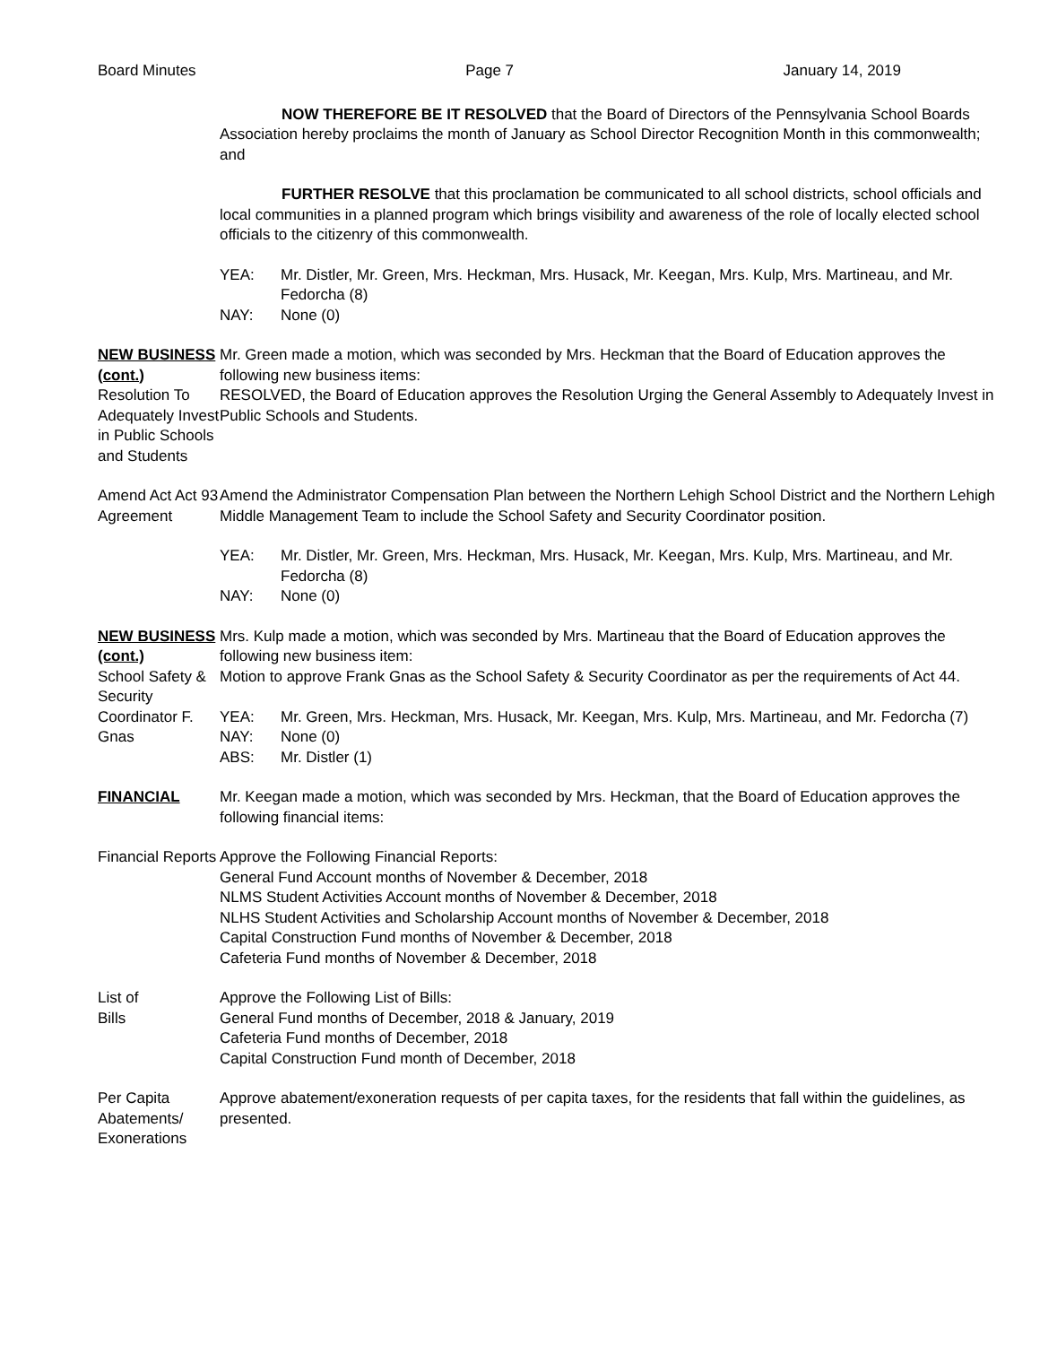Board Minutes Page 7 January 14, 2019
NOW THEREFORE BE IT RESOLVED that the Board of Directors of the Pennsylvania School Boards Association hereby proclaims the month of January as School Director Recognition Month in this commonwealth; and
FURTHER RESOLVE that this proclamation be communicated to all school districts, school officials and local communities in a planned program which brings visibility and awareness of the role of locally elected school officials to the citizenry of this commonwealth.
YEA: Mr. Distler, Mr. Green, Mrs. Heckman, Mrs. Husack, Mr. Keegan, Mrs. Kulp, Mrs. Martineau, and Mr. Fedorcha (8)
NAY: None (0)
NEW BUSINESS (cont.)
Mr. Green made a motion, which was seconded by Mrs. Heckman that the Board of Education approves the following new business items:
Resolution To Adequately Invest in Public Schools and Students
RESOLVED, the Board of Education approves the Resolution Urging the General Assembly to Adequately Invest in Public Schools and Students.
Amend Act Act 93 Agreement
Amend the Administrator Compensation Plan between the Northern Lehigh School District and the Northern Lehigh Middle Management Team to include the School Safety and Security Coordinator position.
YEA: Mr. Distler, Mr. Green, Mrs. Heckman, Mrs. Husack, Mr. Keegan, Mrs. Kulp, Mrs. Martineau, and Mr. Fedorcha (8)
NAY: None (0)
NEW BUSINESS (cont.)
Mrs. Kulp made a motion, which was seconded by Mrs. Martineau that the Board of Education approves the following new business item:
School Safety & Security Coordinator F. Gnas
Motion to approve Frank Gnas as the School Safety & Security Coordinator as per the requirements of Act 44.
YEA: Mr. Green, Mrs. Heckman, Mrs. Husack, Mr. Keegan, Mrs. Kulp, Mrs. Martineau, and Mr. Fedorcha (7)
NAY: None (0)
ABS: Mr. Distler (1)
FINANCIAL Mr. Keegan made a motion, which was seconded by Mrs. Heckman, that the Board of Education approves the following financial items:
Financial Reports
Approve the Following Financial Reports:
General Fund Account months of November & December, 2018
NLMS Student Activities Account months of November & December, 2018
NLHS Student Activities and Scholarship Account months of November & December, 2018
Capital Construction Fund months of November & December, 2018
Cafeteria Fund months of November & December, 2018
List of
Bills
Approve the Following List of Bills:
General Fund months of December, 2018 & January, 2019
Cafeteria Fund months of December, 2018
Capital Construction Fund month of December, 2018
Per Capita Abatements/ Exonerations
Approve abatement/exoneration requests of per capita taxes, for the residents that fall within the guidelines, as presented.